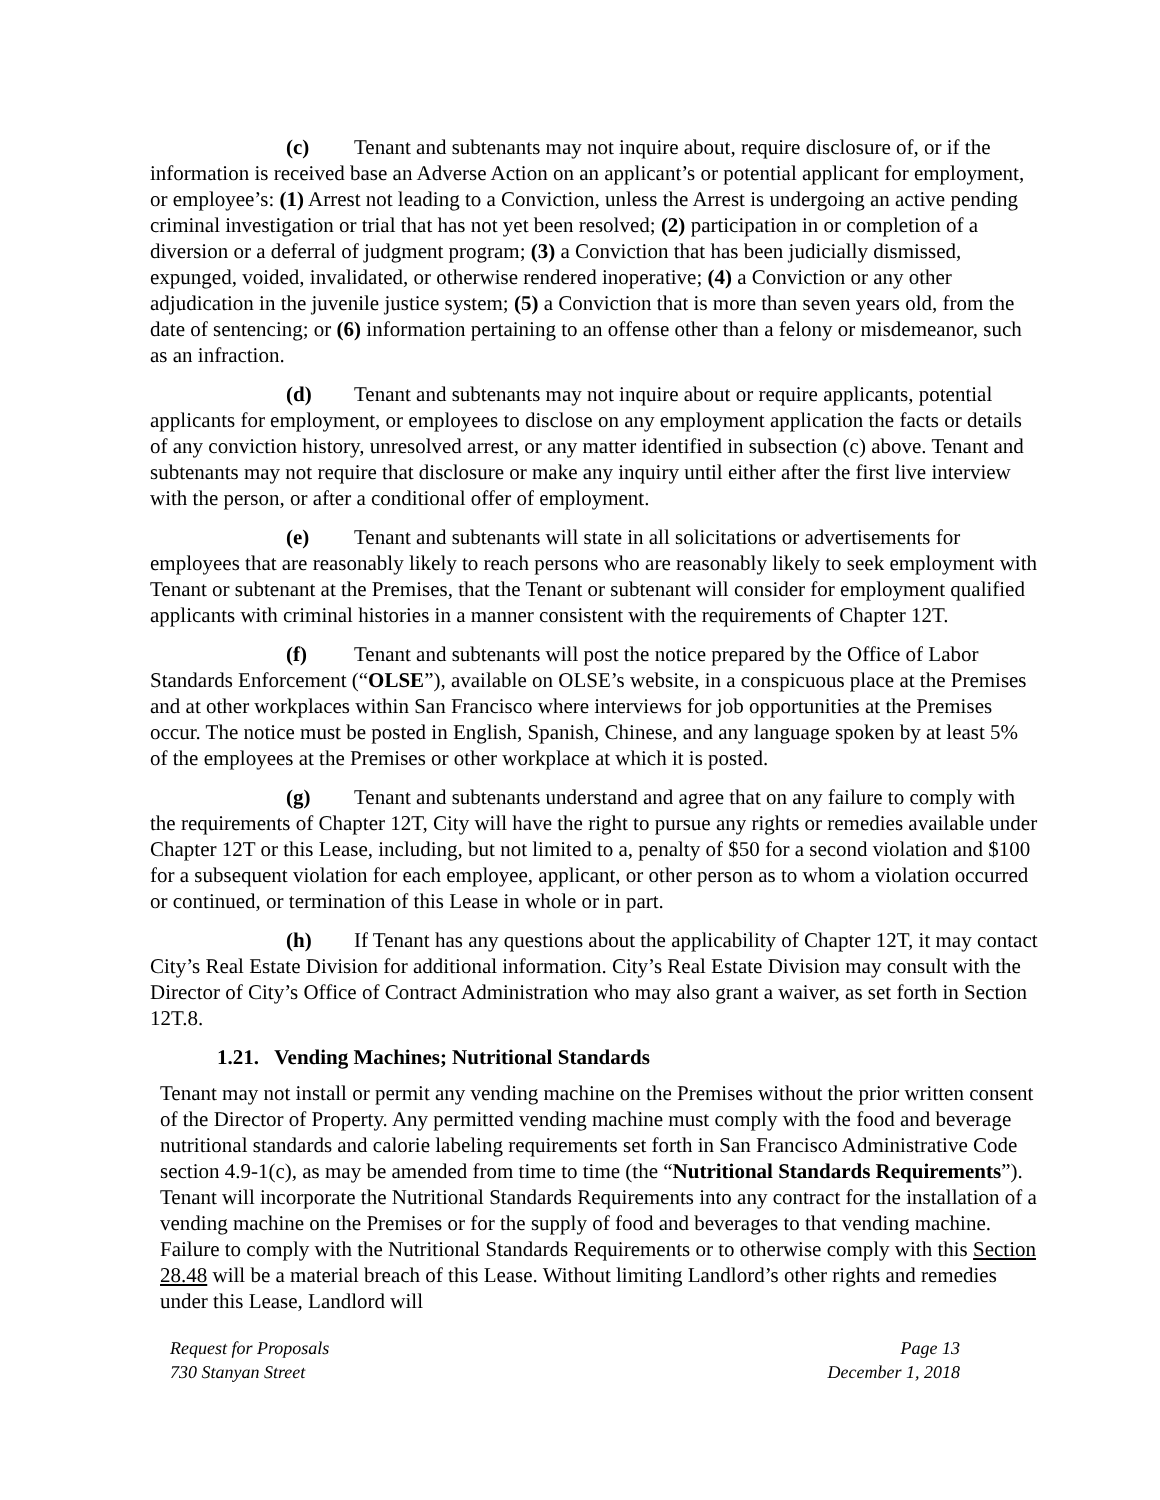(c) Tenant and subtenants may not inquire about, require disclosure of, or if the information is received base an Adverse Action on an applicant’s or potential applicant for employment, or employee’s: (1) Arrest not leading to a Conviction, unless the Arrest is undergoing an active pending criminal investigation or trial that has not yet been resolved; (2) participation in or completion of a diversion or a deferral of judgment program; (3) a Conviction that has been judicially dismissed, expunged, voided, invalidated, or otherwise rendered inoperative; (4) a Conviction or any other adjudication in the juvenile justice system; (5) a Conviction that is more than seven years old, from the date of sentencing; or (6) information pertaining to an offense other than a felony or misdemeanor, such as an infraction.
(d) Tenant and subtenants may not inquire about or require applicants, potential applicants for employment, or employees to disclose on any employment application the facts or details of any conviction history, unresolved arrest, or any matter identified in subsection (c) above. Tenant and subtenants may not require that disclosure or make any inquiry until either after the first live interview with the person, or after a conditional offer of employment.
(e) Tenant and subtenants will state in all solicitations or advertisements for employees that are reasonably likely to reach persons who are reasonably likely to seek employment with Tenant or subtenant at the Premises, that the Tenant or subtenant will consider for employment qualified applicants with criminal histories in a manner consistent with the requirements of Chapter 12T.
(f) Tenant and subtenants will post the notice prepared by the Office of Labor Standards Enforcement (“OLSE”), available on OLSE’s website, in a conspicuous place at the Premises and at other workplaces within San Francisco where interviews for job opportunities at the Premises occur. The notice must be posted in English, Spanish, Chinese, and any language spoken by at least 5% of the employees at the Premises or other workplace at which it is posted.
(g) Tenant and subtenants understand and agree that on any failure to comply with the requirements of Chapter 12T, City will have the right to pursue any rights or remedies available under Chapter 12T or this Lease, including, but not limited to a, penalty of $50 for a second violation and $100 for a subsequent violation for each employee, applicant, or other person as to whom a violation occurred or continued, or termination of this Lease in whole or in part.
(h) If Tenant has any questions about the applicability of Chapter 12T, it may contact City’s Real Estate Division for additional information. City’s Real Estate Division may consult with the Director of City’s Office of Contract Administration who may also grant a waiver, as set forth in Section 12T.8.
1.21. Vending Machines; Nutritional Standards
Tenant may not install or permit any vending machine on the Premises without the prior written consent of the Director of Property. Any permitted vending machine must comply with the food and beverage nutritional standards and calorie labeling requirements set forth in San Francisco Administrative Code section 4.9-1(c), as may be amended from time to time (the “Nutritional Standards Requirements”). Tenant will incorporate the Nutritional Standards Requirements into any contract for the installation of a vending machine on the Premises or for the supply of food and beverages to that vending machine. Failure to comply with the Nutritional Standards Requirements or to otherwise comply with this Section 28.48 will be a material breach of this Lease. Without limiting Landlord’s other rights and remedies under this Lease, Landlord will
Request for Proposals
730 Stanyan Street
Page 13
December 1, 2018